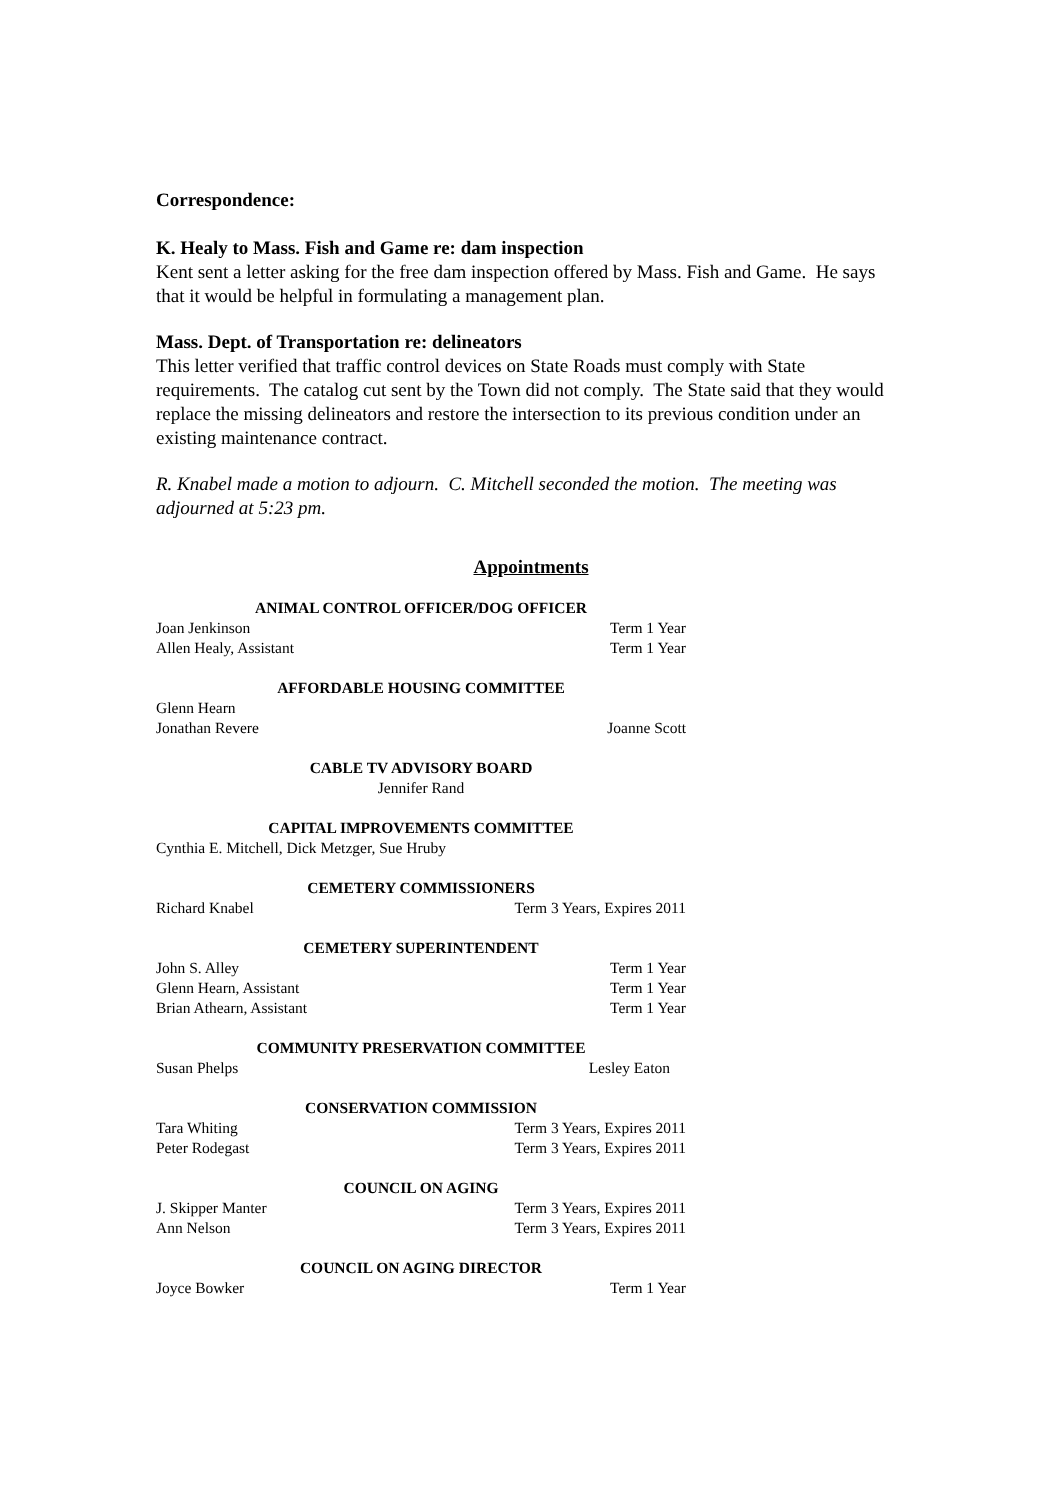Correspondence:
K. Healy to Mass. Fish and Game re: dam inspection
Kent sent a letter asking for the free dam inspection offered by Mass. Fish and Game. He says that it would be helpful in formulating a management plan.
Mass. Dept. of Transportation re: delineators
This letter verified that traffic control devices on State Roads must comply with State requirements. The catalog cut sent by the Town did not comply. The State said that they would replace the missing delineators and restore the intersection to its previous condition under an existing maintenance contract.
R. Knabel made a motion to adjourn. C. Mitchell seconded the motion. The meeting was adjourned at 5:23 pm.
Appointments
ANIMAL CONTROL OFFICER/DOG OFFICER
Joan Jenkinson Term 1 Year
Allen Healy, Assistant Term 1 Year
AFFORDABLE HOUSING COMMITTEE
Glenn Hearn
Jonathan Revere Joanne Scott
CABLE TV ADVISORY BOARD
Jennifer Rand
CAPITAL IMPROVEMENTS COMMITTEE
Cynthia E. Mitchell, Dick Metzger, Sue Hruby
CEMETERY COMMISSIONERS
Richard Knabel Term 3 Years, Expires 2011
CEMETERY SUPERINTENDENT
John S. Alley Term 1 Year
Glenn Hearn, Assistant Term 1 Year
Brian Athearn, Assistant Term 1 Year
COMMUNITY PRESERVATION COMMITTEE
Susan Phelps Lesley Eaton
CONSERVATION COMMISSION
Tara Whiting Term 3 Years, Expires 2011
Peter Rodegast Term 3 Years, Expires 2011
COUNCIL ON AGING
J. Skipper Manter Term 3 Years, Expires 2011
Ann Nelson Term 3 Years, Expires 2011
COUNCIL ON AGING DIRECTOR
Joyce Bowker Term 1 Year